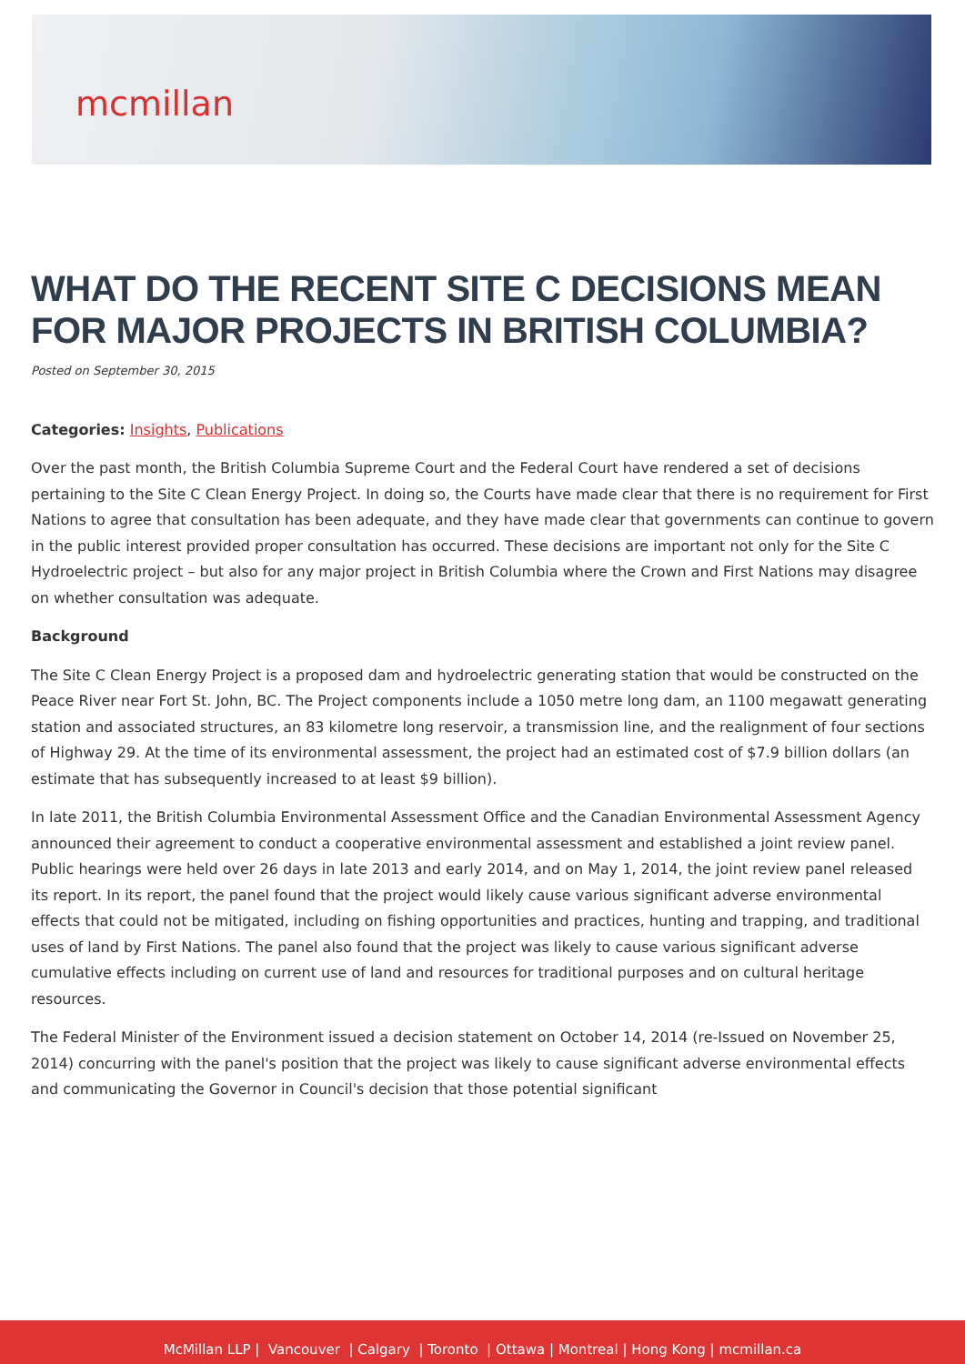mcmillan
WHAT DO THE RECENT SITE C DECISIONS MEAN FOR MAJOR PROJECTS IN BRITISH COLUMBIA?
Posted on September 30, 2015
Categories: Insights, Publications
Over the past month, the British Columbia Supreme Court and the Federal Court have rendered a set of decisions pertaining to the Site C Clean Energy Project. In doing so, the Courts have made clear that there is no requirement for First Nations to agree that consultation has been adequate, and they have made clear that governments can continue to govern in the public interest provided proper consultation has occurred. These decisions are important not only for the Site C Hydroelectric project – but also for any major project in British Columbia where the Crown and First Nations may disagree on whether consultation was adequate.
Background
The Site C Clean Energy Project is a proposed dam and hydroelectric generating station that would be constructed on the Peace River near Fort St. John, BC. The Project components include a 1050 metre long dam, an 1100 megawatt generating station and associated structures, an 83 kilometre long reservoir, a transmission line, and the realignment of four sections of Highway 29. At the time of its environmental assessment, the project had an estimated cost of $7.9 billion dollars (an estimate that has subsequently increased to at least $9 billion).
In late 2011, the British Columbia Environmental Assessment Office and the Canadian Environmental Assessment Agency announced their agreement to conduct a cooperative environmental assessment and established a joint review panel. Public hearings were held over 26 days in late 2013 and early 2014, and on May 1, 2014, the joint review panel released its report. In its report, the panel found that the project would likely cause various significant adverse environmental effects that could not be mitigated, including on fishing opportunities and practices, hunting and trapping, and traditional uses of land by First Nations. The panel also found that the project was likely to cause various significant adverse cumulative effects including on current use of land and resources for traditional purposes and on cultural heritage resources.
The Federal Minister of the Environment issued a decision statement on October 14, 2014 (re-Issued on November 25, 2014) concurring with the panel's position that the project was likely to cause significant adverse environmental effects and communicating the Governor in Council's decision that those potential significant
McMillan LLP | Vancouver | Calgary | Toronto | Ottawa | Montreal | Hong Kong | mcmillan.ca